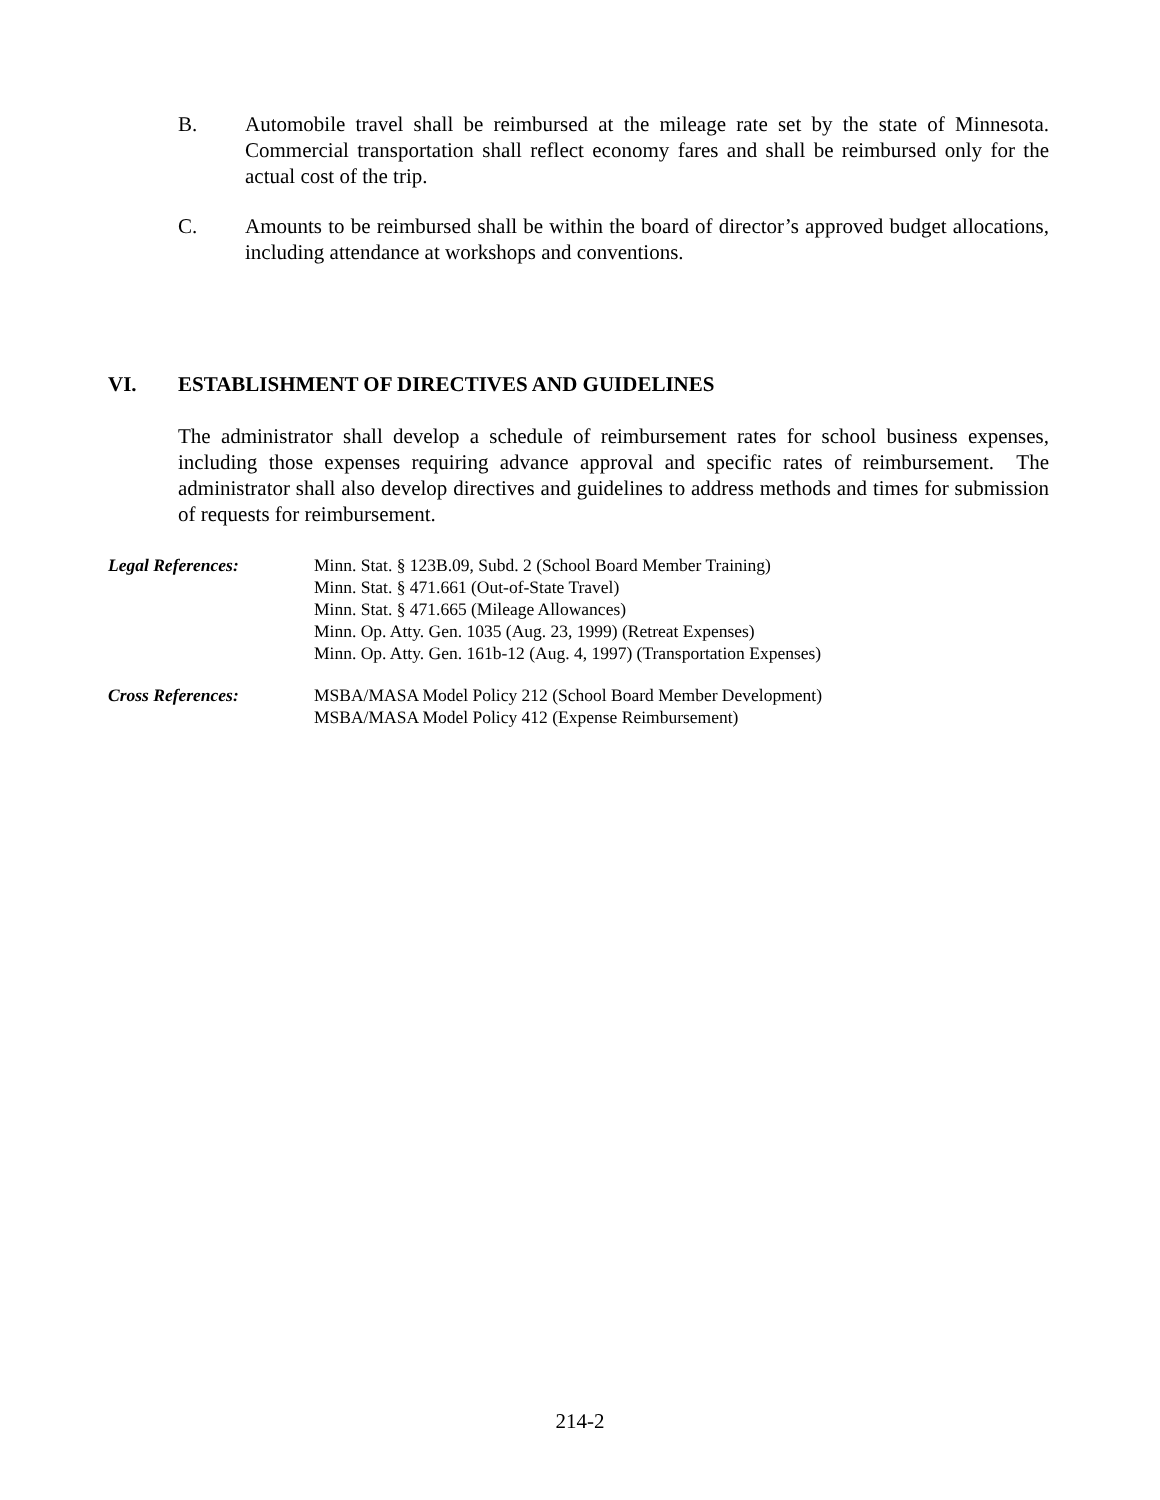B. Automobile travel shall be reimbursed at the mileage rate set by the state of Minnesota. Commercial transportation shall reflect economy fares and shall be reimbursed only for the actual cost of the trip.
C. Amounts to be reimbursed shall be within the board of director’s approved budget allocations, including attendance at workshops and conventions.
VI. ESTABLISHMENT OF DIRECTIVES AND GUIDELINES
The administrator shall develop a schedule of reimbursement rates for school business expenses, including those expenses requiring advance approval and specific rates of reimbursement. The administrator shall also develop directives and guidelines to address methods and times for submission of requests for reimbursement.
Legal References: Minn. Stat. § 123B.09, Subd. 2 (School Board Member Training)
Minn. Stat. § 471.661 (Out-of-State Travel)
Minn. Stat. § 471.665 (Mileage Allowances)
Minn. Op. Atty. Gen. 1035 (Aug. 23, 1999) (Retreat Expenses)
Minn. Op. Atty. Gen. 161b-12 (Aug. 4, 1997) (Transportation Expenses)
Cross References: MSBA/MASA Model Policy 212 (School Board Member Development)
MSBA/MASA Model Policy 412 (Expense Reimbursement)
214-2